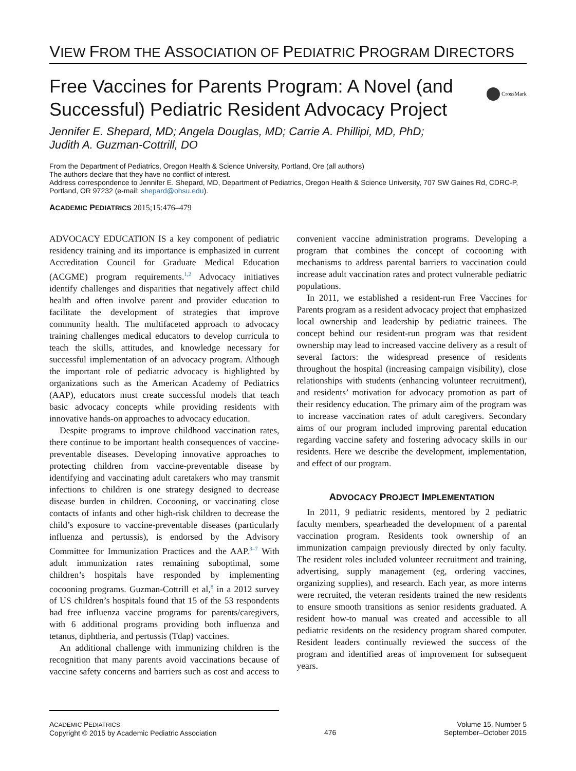VIEW FROM THE ASSOCIATION OF PEDIATRIC PROGRAM DIRECTORS
CrossMark
Free Vaccines for Parents Program: A Novel (and Successful) Pediatric Resident Advocacy Project
Jennifer E. Shepard, MD; Angela Douglas, MD; Carrie A. Phillipi, MD, PhD;
Judith A. Guzman-Cottrill, DO
From the Department of Pediatrics, Oregon Health & Science University, Portland, Ore (all authors)
The authors declare that they have no conflict of interest.
Address correspondence to Jennifer E. Shepard, MD, Department of Pediatrics, Oregon Health & Science University, 707 SW Gaines Rd, CDRC-P, Portland, OR 97232 (e-mail: shepard@ohsu.edu).
ACADEMIC PEDIATRICS 2015;15:476–479
ADVOCACY EDUCATION IS a key component of pediatric residency training and its importance is emphasized in current Accreditation Council for Graduate Medical Education (ACGME) program requirements.<sup>1,2</sup> Advocacy initiatives identify challenges and disparities that negatively affect child health and often involve parent and provider education to facilitate the development of strategies that improve community health. The multifaceted approach to advocacy training challenges medical educators to develop curricula to teach the skills, attitudes, and knowledge necessary for successful implementation of an advocacy program. Although the important role of pediatric advocacy is highlighted by organizations such as the American Academy of Pediatrics (AAP), educators must create successful models that teach basic advocacy concepts while providing residents with innovative hands-on approaches to advocacy education.
Despite programs to improve childhood vaccination rates, there continue to be important health consequences of vaccine-preventable diseases. Developing innovative approaches to protecting children from vaccine-preventable disease by identifying and vaccinating adult caretakers who may transmit infections to children is one strategy designed to decrease disease burden in children. Cocooning, or vaccinating close contacts of infants and other high-risk children to decrease the child’s exposure to vaccine-preventable diseases (particularly influenza and pertussis), is endorsed by the Advisory Committee for Immunization Practices and the AAP.<sup>3–7</sup> With adult immunization rates remaining suboptimal, some children’s hospitals have responded by implementing cocooning programs. Guzman-Cottrill et al,<sup>8</sup> in a 2012 survey of US children’s hospitals found that 15 of the 53 respondents had free influenza vaccine programs for parents/caregivers, with 6 additional programs providing both influenza and tetanus, diphtheria, and pertussis (Tdap) vaccines.
An additional challenge with immunizing children is the recognition that many parents avoid vaccinations because of vaccine safety concerns and barriers such as cost and access to convenient vaccine administration programs. Developing a program that combines the concept of cocooning with mechanisms to address parental barriers to vaccination could increase adult vaccination rates and protect vulnerable pediatric populations.
In 2011, we established a resident-run Free Vaccines for Parents program as a resident advocacy project that emphasized local ownership and leadership by pediatric trainees. The concept behind our resident-run program was that resident ownership may lead to increased vaccine delivery as a result of several factors: the widespread presence of residents throughout the hospital (increasing campaign visibility), close relationships with students (enhancing volunteer recruitment), and residents’ motivation for advocacy promotion as part of their residency education. The primary aim of the program was to increase vaccination rates of adult caregivers. Secondary aims of our program included improving parental education regarding vaccine safety and fostering advocacy skills in our residents. Here we describe the development, implementation, and effect of our program.
ADVOCACY PROJECT IMPLEMENTATION
In 2011, 9 pediatric residents, mentored by 2 pediatric faculty members, spearheaded the development of a parental vaccination program. Residents took ownership of an immunization campaign previously directed by only faculty. The resident roles included volunteer recruitment and training, advertising, supply management (eg, ordering vaccines, organizing supplies), and research. Each year, as more interns were recruited, the veteran residents trained the new residents to ensure smooth transitions as senior residents graduated. A resident how-to manual was created and accessible to all pediatric residents on the residency program shared computer. Resident leaders continually reviewed the success of the program and identified areas of improvement for subsequent years.
ACADEMIC PEDIATRICS
Copyright © 2015 by Academic Pediatric Association
476
Volume 15, Number 5
September–October 2015